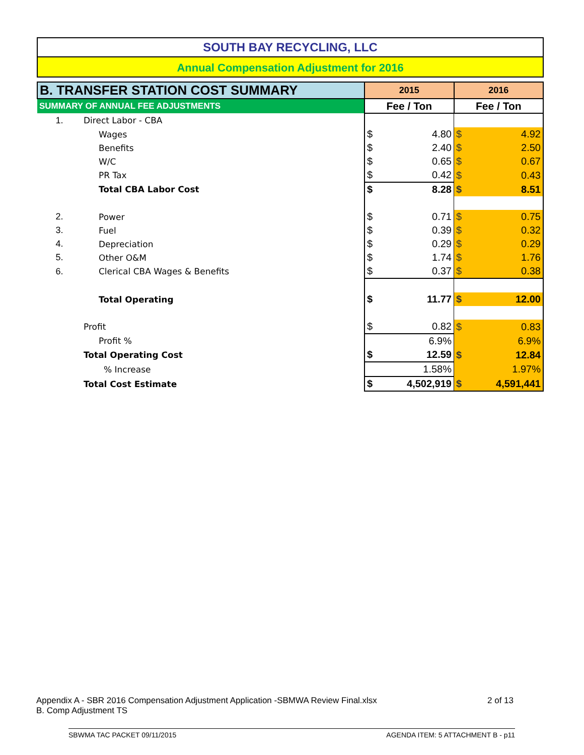SOUTH BAY RECYCLING, LLC
Annual Compensation Adjustment for 2016
| B. TRANSFER STATION COST SUMMARY | | 2015 | | 2016 | |
| SUMMARY OF ANNUAL FEE ADJUSTMENTS | | Fee / Ton | | Fee / Ton | |
| 1. | Direct Labor - CBA | | | | |
| | Wages | $ | 4.80 | $ | 4.92 |
| | Benefits | $ | 2.40 | $ | 2.50 |
| | W/C | $ | 0.65 | $ | 0.67 |
| | PR Tax | $ | 0.42 | $ | 0.43 |
| | Total CBA Labor Cost | $ | 8.28 | $ | 8.51 |
| 2. | Power | $ | 0.71 | $ | 0.75 |
| 3. | Fuel | $ | 0.39 | $ | 0.32 |
| 4. | Depreciation | $ | 0.29 | $ | 0.29 |
| 5. | Other O&M | $ | 1.74 | $ | 1.76 |
| 6. | Clerical CBA Wages & Benefits | $ | 0.37 | $ | 0.38 |
| | Total Operating | $ | 11.77 | $ | 12.00 |
| | Profit | $ | 0.82 | $ | 0.83 |
| | Profit % | | 6.9% | | 6.9% |
| | Total Operating Cost | $ | 12.59 | $ | 12.84 |
| | % Increase | | 1.58% | | 1.97% |
| | Total Cost Estimate | $ | 4,502,919 | $ | 4,591,441 |
Appendix A - SBR 2016 Compensation Adjustment Application -SBMWA Review Final.xlsx 2 of 13
B. Comp Adjustment TS
SBWMA TAC PACKET 09/11/2015 AGENDA ITEM: 5 ATTACHMENT B - p11